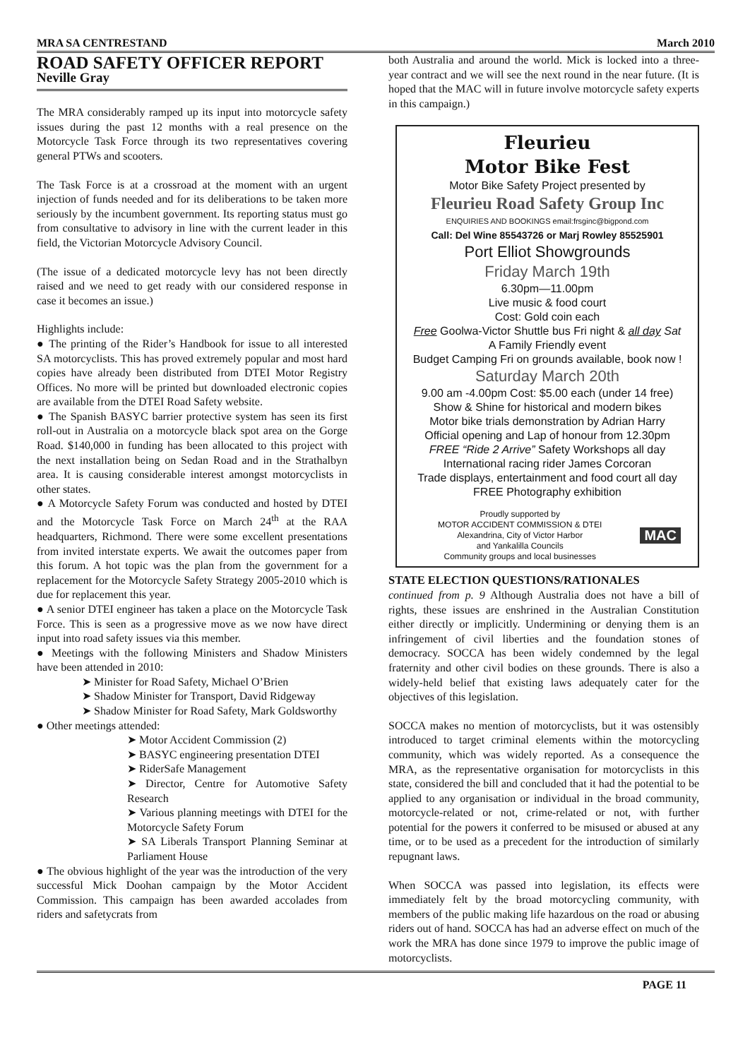MRA SA CENTRESTAND March 2010
ROAD SAFETY OFFICER REPORT
Neville Gray
The MRA considerably ramped up its input into motorcycle safety issues during the past 12 months with a real presence on the Motorcycle Task Force through its two representatives covering general PTWs and scooters.
The Task Force is at a crossroad at the moment with an urgent injection of funds needed and for its deliberations to be taken more seriously by the incumbent government. Its reporting status must go from consultative to advisory in line with the current leader in this field, the Victorian Motorcycle Advisory Council.
(The issue of a dedicated motorcycle levy has not been directly raised and we need to get ready with our considered response in case it becomes an issue.)
Highlights include:
● The printing of the Rider’s Handbook for issue to all interested SA motorcyclists. This has proved extremely popular and most hard copies have already been distributed from DTEI Motor Registry Offices. No more will be printed but downloaded electronic copies are available from the DTEI Road Safety website.
● The Spanish BASYC barrier protective system has seen its first roll-out in Australia on a motorcycle black spot area on the Gorge Road. $140,000 in funding has been allocated to this project with the next installation being on Sedan Road and in the Strathalbyn area. It is causing considerable interest amongst motorcyclists in other states.
● A Motorcycle Safety Forum was conducted and hosted by DTEI and the Motorcycle Task Force on March 24<sup>th</sup> at the RAA headquarters, Richmond. There were some excellent presentations from invited interstate experts. We await the outcomes paper from this forum. A hot topic was the plan from the government for a replacement for the Motorcycle Safety Strategy 2005-2010 which is due for replacement this year.
● A senior DTEI engineer has taken a place on the Motorcycle Task Force. This is seen as a progressive move as we now have direct input into road safety issues via this member.
● Meetings with the following Ministers and Shadow Ministers have been attended in 2010:
➤ Minister for Road Safety, Michael O’Brien
➤ Shadow Minister for Transport, David Ridgeway
➤ Shadow Minister for Road Safety, Mark Goldsworthy
● Other meetings attended:
➤ Motor Accident Commission (2)
➤ BASYC engineering presentation DTEI
➤ RiderSafe Management
➤ Director, Centre for Automotive Safety Research
➤ Various planning meetings with DTEI for the Motorcycle Safety Forum
➤ SA Liberals Transport Planning Seminar at Parliament House
● The obvious highlight of the year was the introduction of the very successful Mick Doohan campaign by the Motor Accident Commission. This campaign has been awarded accolades from riders and safetycrats from
both Australia and around the world. Mick is locked into a three-year contract and we will see the next round in the near future. (It is hoped that the MAC will in future involve motorcycle safety experts in this campaign.)
Fleurieu
Motor Bike Fest
Motor Bike Safety Project presented by
Fleurieu Road Safety Group Inc
ENQUIRIES AND BOOKINGS email:frsginc@bigpond.com
Call: Del Wine 85543726 or Marj Rowley 85525901
Port Elliot Showgrounds
Friday March 19th
6.30pm—11.00pm
Live music & food court
Cost: Gold coin each
Free Goolwa-Victor Shuttle bus Fri night & all day Sat
A Family Friendly event
Budget Camping Fri on grounds available, book now !
Saturday March 20th
9.00 am -4.00pm Cost: $5.00 each (under 14 free)
Show & Shine for historical and modern bikes
Motor bike trials demonstration by Adrian Harry
Official opening and Lap of honour from 12.30pm
FREE “Ride 2 Arrive” Safety Workshops all day
International racing rider James Corcoran
Trade displays, entertainment and food court all day
FREE Photography exhibition
Proudly supported by
MOTOR ACCIDENT COMMISSION & DTEI
Alexandrina, City of Victor Harbor
and Yankalilla Councils
Community groups and local businesses
MAC
STATE ELECTION QUESTIONS/RATIONALES
continued from p. 9 Although Australia does not have a bill of rights, these issues are enshrined in the Australian Constitution either directly or implicitly. Undermining or denying them is an infringement of civil liberties and the foundation stones of democracy. SOCCA has been widely condemned by the legal fraternity and other civil bodies on these grounds. There is also a widely-held belief that existing laws adequately cater for the objectives of this legislation.
SOCCA makes no mention of motorcyclists, but it was ostensibly introduced to target criminal elements within the motorcycling community, which was widely reported. As a consequence the MRA, as the representative organisation for motorcyclists in this state, considered the bill and concluded that it had the potential to be applied to any organisation or individual in the broad community, motorcycle-related or not, crime-related or not, with further potential for the powers it conferred to be misused or abused at any time, or to be used as a precedent for the introduction of similarly repugnant laws.
When SOCCA was passed into legislation, its effects were immediately felt by the broad motorcycling community, with members of the public making life hazardous on the road or abusing riders out of hand. SOCCA has had an adverse effect on much of the work the MRA has done since 1979 to improve the public image of motorcyclists.
PAGE 11